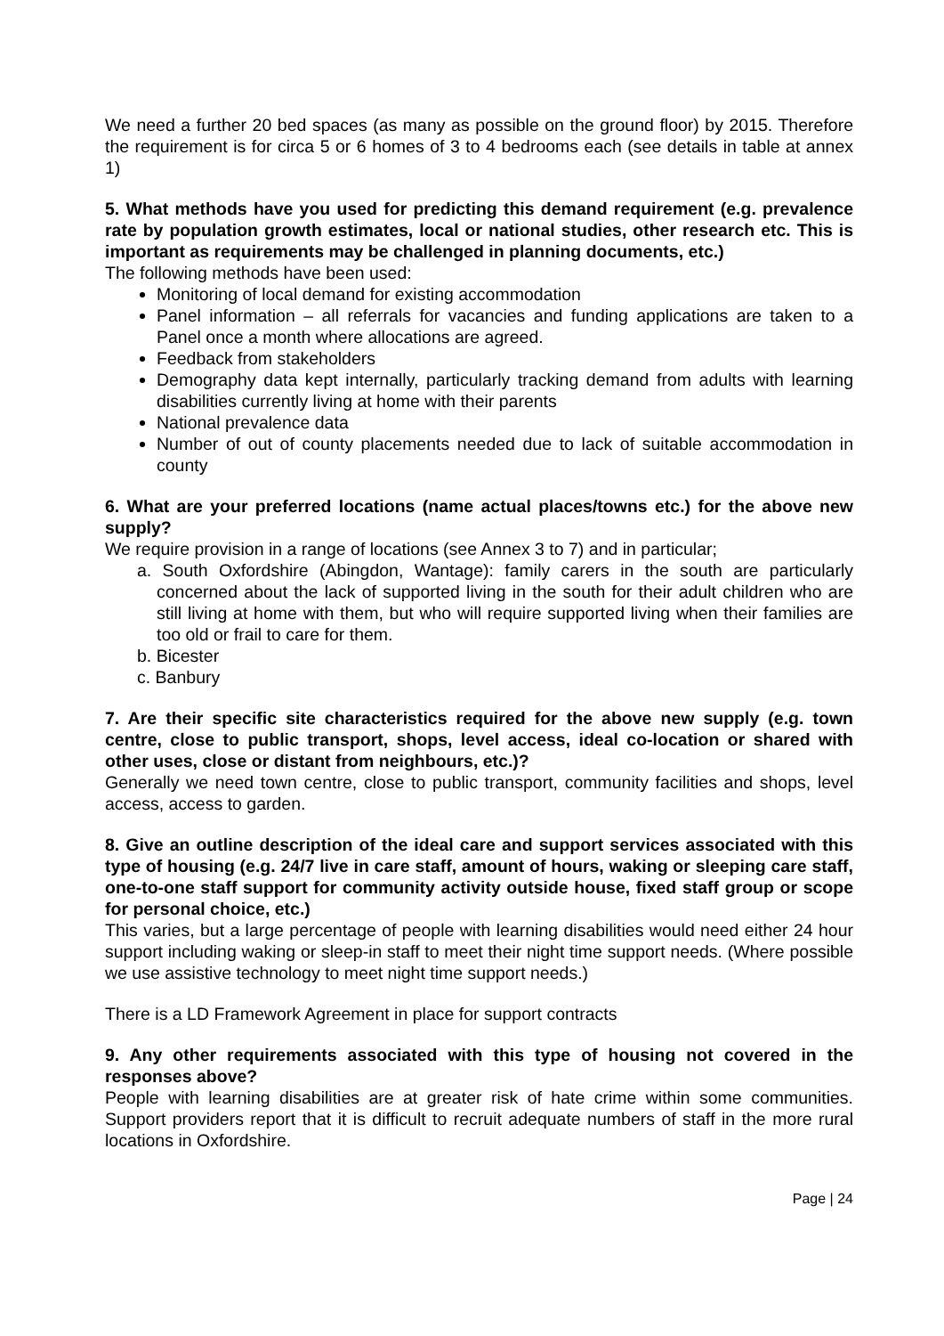We need a further 20 bed spaces (as many as possible on the ground floor) by 2015. Therefore the requirement is for circa 5 or 6 homes of 3 to 4 bedrooms each (see details in table at annex 1)
5. What methods have you used for predicting this demand requirement (e.g. prevalence rate by population growth estimates, local or national studies, other research etc. This is important as requirements may be challenged in planning documents, etc.)
The following methods have been used:
Monitoring of local demand for existing accommodation
Panel information – all referrals for vacancies and funding applications are taken to a Panel once a month where allocations are agreed.
Feedback from stakeholders
Demography data kept internally, particularly tracking demand from adults with learning disabilities currently living at home with their parents
National prevalence data
Number of out of county placements needed due to lack of suitable accommodation in county
6. What are your preferred locations (name actual places/towns etc.) for the above new supply?
We require provision in a range of locations (see Annex 3 to 7) and in particular;
a. South Oxfordshire (Abingdon, Wantage): family carers in the south are particularly concerned about the lack of supported living in the south for their adult children who are still living at home with them, but who will require supported living when their families are too old or frail to care for them.
b. Bicester
c. Banbury
7. Are their specific site characteristics required for the above new supply (e.g. town centre, close to public transport, shops, level access, ideal co-location or shared with other uses, close or distant from neighbours, etc.)?
Generally we need town centre, close to public transport, community facilities and shops, level access, access to garden.
8. Give an outline description of the ideal care and support services associated with this type of housing (e.g. 24/7 live in care staff, amount of hours, waking or sleeping care staff, one-to-one staff support for community activity outside house, fixed staff group or scope for personal choice, etc.)
This varies, but a large percentage of people with learning disabilities would need either 24 hour support including waking or sleep-in staff to meet their night time support needs. (Where possible we use assistive technology to meet night time support needs.)
There is a LD Framework Agreement in place for support contracts
9. Any other requirements associated with this type of housing not covered in the responses above?
People with learning disabilities are at greater risk of hate crime within some communities. Support providers report that it is difficult to recruit adequate numbers of staff in the more rural locations in Oxfordshire.
Page | 24